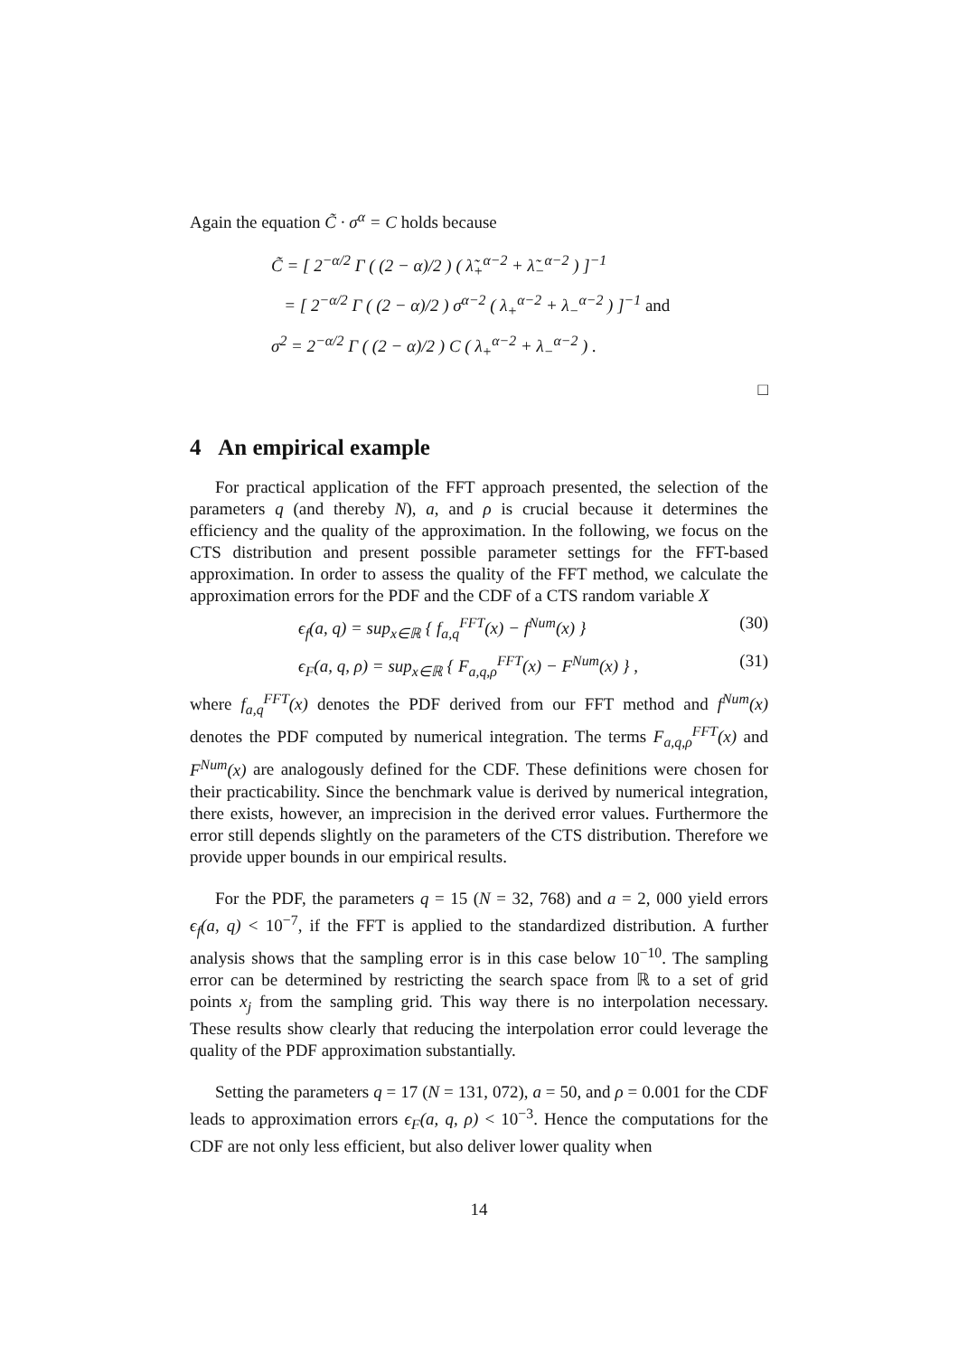Again the equation C̃ · σ<sup>α</sup> = C holds because
C̃ = [ 2<sup>−α/2</sup> Γ ( (2 − α)/2 ) ( λ̃<sub>+</sub><sup>α−2</sup> + λ̃<sub>−</sub><sup>α−2</sup> ) ]<sup>−1</sup>
= [ 2<sup>−α/2</sup> Γ ( (2 − α)/2 ) σ<sup>α−2</sup> ( λ<sub>+</sub><sup>α−2</sup> + λ<sub>−</sub><sup>α−2</sup> ) ]<sup>−1</sup> and
σ<sup>2</sup> = 2<sup>−α/2</sup> Γ ( (2 − α)/2 ) C ( λ<sub>+</sub><sup>α−2</sup> + λ<sub>−</sub><sup>α−2</sup> ) .
□
4 An empirical example
For practical application of the FFT approach presented, the selection of the parameters q (and thereby N), a, and ρ is crucial because it determines the efficiency and the quality of the approximation. In the following, we focus on the CTS distribution and present possible parameter settings for the FFT-based approximation. In order to assess the quality of the FFT method, we calculate the approximation errors for the PDF and the CDF of a CTS random variable X
ϵ<sub>f</sub>(a, q) = sup<sub>x∈ℝ</sub> { f<sub>a,q</sub><sup>FFT</sup>(x) − f<sup>Num</sup>(x) } (30)
ϵ<sub>F</sub>(a, q, ρ) = sup<sub>x∈ℝ</sub> { F<sub>a,q,ρ</sub><sup>FFT</sup>(x) − F<sup>Num</sup>(x) } , (31)
where f<sub>a,q</sub><sup>FFT</sup>(x) denotes the PDF derived from our FFT method and f<sup>Num</sup>(x) denotes the PDF computed by numerical integration. The terms F<sub>a,q,ρ</sub><sup>FFT</sup>(x) and F<sup>Num</sup>(x) are analogously defined for the CDF. These definitions were chosen for their practicability. Since the benchmark value is derived by numerical integration, there exists, however, an imprecision in the derived error values. Furthermore the error still depends slightly on the parameters of the CTS distribution. Therefore we provide upper bounds in our empirical results.
For the PDF, the parameters q = 15 (N = 32, 768) and a = 2, 000 yield errors ϵ<sub>f</sub>(a, q) < 10<sup>−7</sup>, if the FFT is applied to the standardized distribution. A further analysis shows that the sampling error is in this case below 10<sup>−10</sup>. The sampling error can be determined by restricting the search space from ℝ to a set of grid points x<sub>j</sub> from the sampling grid. This way there is no interpolation necessary. These results show clearly that reducing the interpolation error could leverage the quality of the PDF approximation substantially.
Setting the parameters q = 17 (N = 131, 072), a = 50, and ρ = 0.001 for the CDF leads to approximation errors ϵ<sub>F</sub>(a, q, ρ) < 10<sup>−3</sup>. Hence the computations for the CDF are not only less efficient, but also deliver lower quality when
14